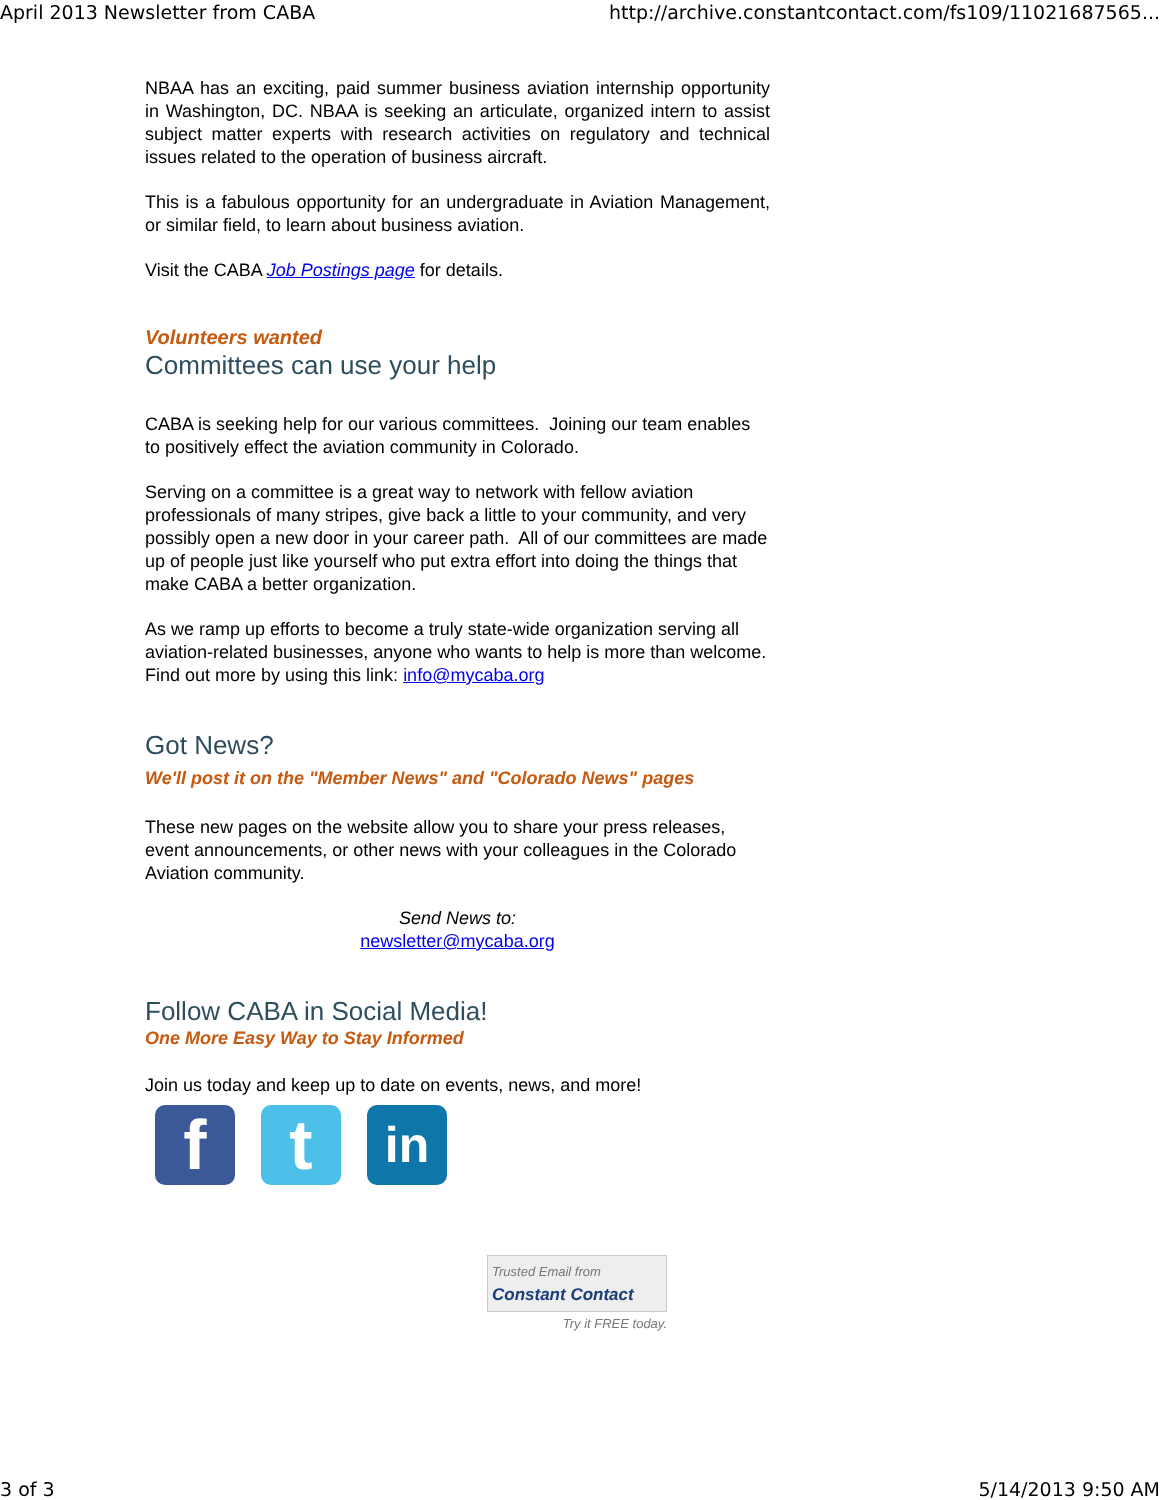April 2013 Newsletter from CABA http://archive.constantcontact.com/fs109/11021687565...
NBAA has an exciting, paid summer business aviation internship opportunity in Washington, DC. NBAA is seeking an articulate, organized intern to assist subject matter experts with research activities on regulatory and technical issues related to the operation of business aircraft.
This is a fabulous opportunity for an undergraduate in Aviation Management, or similar field, to learn about business aviation.
Visit the CABA Job Postings page for details.
Volunteers wanted
Committees can use your help
CABA is seeking help for our various committees. Joining our team enables to positively effect the aviation community in Colorado.
Serving on a committee is a great way to network with fellow aviation professionals of many stripes, give back a little to your community, and very possibly open a new door in your career path. All of our committees are made up of people just like yourself who put extra effort into doing the things that make CABA a better organization.
As we ramp up efforts to become a truly state-wide organization serving all aviation-related businesses, anyone who wants to help is more than welcome. Find out more by using this link: info@mycaba.org
Got News?
We'll post it on the "Member News" and "Colorado News" pages
These new pages on the website allow you to share your press releases, event announcements, or other news with your colleagues in the Colorado Aviation community.
Send News to:
newsletter@mycaba.org
Follow CABA in Social Media!
One More Easy Way to Stay Informed
Join us today and keep up to date on events, news, and more!
f t
in
Trusted Email from
Constant Contact
Try it FREE today.
3 of 3 5/14/2013 9:50 AM